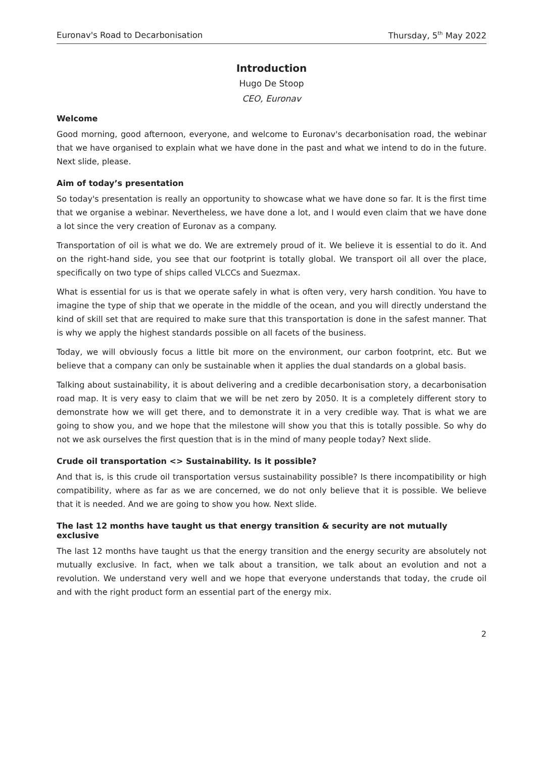Euronav's Road to Decarbonisation Thursday, 5<sup>th</sup> May 2022
Introduction
Hugo De Stoop
CEO, Euronav
Welcome
Good morning, good afternoon, everyone, and welcome to Euronav's decarbonisation road, the webinar that we have organised to explain what we have done in the past and what we intend to do in the future. Next slide, please.
Aim of today’s presentation
So today's presentation is really an opportunity to showcase what we have done so far. It is the first time that we organise a webinar. Nevertheless, we have done a lot, and I would even claim that we have done a lot since the very creation of Euronav as a company.
Transportation of oil is what we do. We are extremely proud of it. We believe it is essential to do it. And on the right-hand side, you see that our footprint is totally global. We transport oil all over the place, specifically on two type of ships called VLCCs and Suezmax.
What is essential for us is that we operate safely in what is often very, very harsh condition. You have to imagine the type of ship that we operate in the middle of the ocean, and you will directly understand the kind of skill set that are required to make sure that this transportation is done in the safest manner. That is why we apply the highest standards possible on all facets of the business.
Today, we will obviously focus a little bit more on the environment, our carbon footprint, etc. But we believe that a company can only be sustainable when it applies the dual standards on a global basis.
Talking about sustainability, it is about delivering and a credible decarbonisation story, a decarbonisation road map. It is very easy to claim that we will be net zero by 2050. It is a completely different story to demonstrate how we will get there, and to demonstrate it in a very credible way. That is what we are going to show you, and we hope that the milestone will show you that this is totally possible. So why do not we ask ourselves the first question that is in the mind of many people today? Next slide.
Crude oil transportation <> Sustainability. Is it possible?
And that is, is this crude oil transportation versus sustainability possible? Is there incompatibility or high compatibility, where as far as we are concerned, we do not only believe that it is possible. We believe that it is needed. And we are going to show you how. Next slide.
The last 12 months have taught us that energy transition & security are not mutually exclusive
The last 12 months have taught us that the energy transition and the energy security are absolutely not mutually exclusive. In fact, when we talk about a transition, we talk about an evolution and not a revolution. We understand very well and we hope that everyone understands that today, the crude oil and with the right product form an essential part of the energy mix.
2